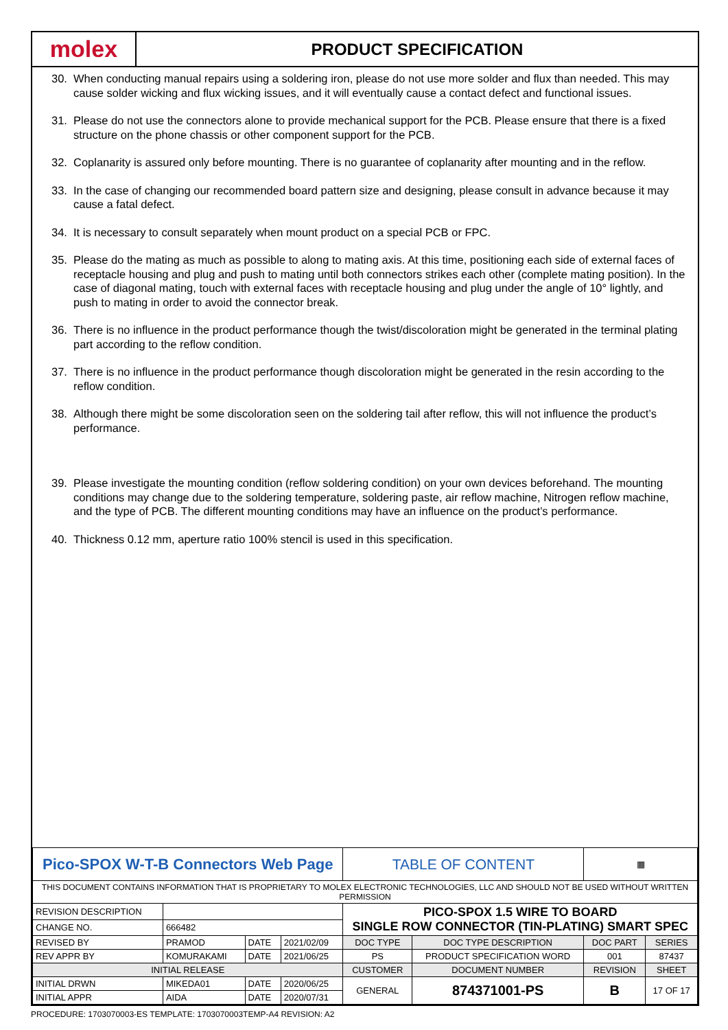molex
PRODUCT SPECIFICATION
30. When conducting manual repairs using a soldering iron, please do not use more solder and flux than needed. This may cause solder wicking and flux wicking issues, and it will eventually cause a contact defect and functional issues.
31. Please do not use the connectors alone to provide mechanical support for the PCB. Please ensure that there is a fixed structure on the phone chassis or other component support for the PCB.
32. Coplanarity is assured only before mounting. There is no guarantee of coplanarity after mounting and in the reflow.
33. In the case of changing our recommended board pattern size and designing, please consult in advance because it may cause a fatal defect.
34. It is necessary to consult separately when mount product on a special PCB or FPC.
35. Please do the mating as much as possible to along to mating axis. At this time, positioning each side of external faces of receptacle housing and plug and push to mating until both connectors strikes each other (complete mating position). In the case of diagonal mating, touch with external faces with receptacle housing and plug under the angle of 10° lightly, and push to mating in order to avoid the connector break.
36. There is no influence in the product performance though the twist/discoloration might be generated in the terminal plating part according to the reflow condition.
37. There is no influence in the product performance though discoloration might be generated in the resin according to the reflow condition.
38. Although there might be some discoloration seen on the soldering tail after reflow, this will not influence the product’s performance.
39. Please investigate the mounting condition (reflow soldering condition) on your own devices beforehand. The mounting conditions may change due to the soldering temperature, soldering paste, air reflow machine, Nitrogen reflow machine, and the type of PCB. The different mounting conditions may have an influence on the product’s performance.
40. Thickness 0.12 mm, aperture ratio 100% stencil is used in this specification.
| Pico-SPOX W-T-B Connectors Web Page | | | | TABLE OF CONTENT | | | ▦ | |
| THIS DOCUMENT CONTAINS INFORMATION THAT IS PROPRIETARY TO MOLEX ELECTRONIC TECHNOLOGIES, LLC AND SHOULD NOT BE USED WITHOUT WRITTEN PERMISSION | | | | | | | | |
| REVISION DESCRIPTION | | | | PICO-SPOX 1.5 WIRE TO BOARD SINGLE ROW CONNECTOR (TIN-PLATING) SMART SPEC | | | | |
| CHANGE NO. | 666482 | | | | | | | |
| REVISED BY | PRAMOD | DATE | 2021/02/09 | DOC TYPE | DOC TYPE DESCRIPTION | | DOC PART | SERIES |
| REV APPR BY | KOMURAKAMI | DATE | 2021/06/25 | PS | PRODUCT SPECIFICATION WORD | | 001 | 87437 |
| INITIAL RELEASE | | | | CUSTOMER | | DOCUMENT NUMBER | REVISION | SHEET |
| INITIAL DRWN | MIKEDA01 | DATE | 2020/06/25 | GENERAL | | 874371001-PS | B | 17 OF 17 |
| INITIAL APPR | AIDA | DATE | 2020/07/31 | | | | | |
PROCEDURE: 1703070003-ES TEMPLATE: 1703070003TEMP-A4 REVISION: A2